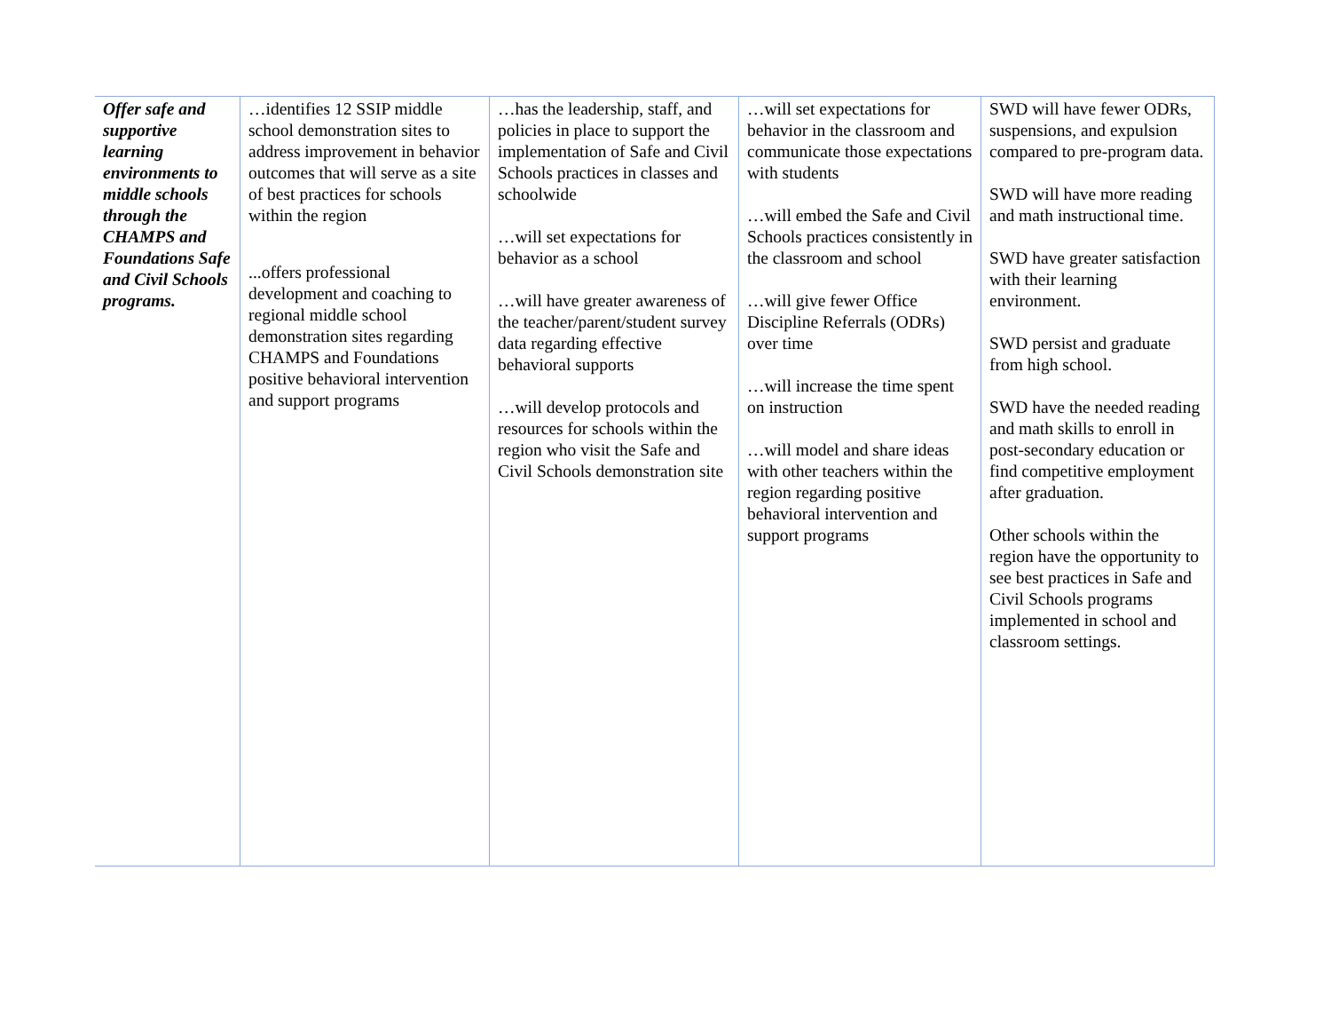| Offer safe and supportive learning environments to middle schools through the CHAMPS and Foundations Safe and Civil Schools programs. | …identifies 12 SSIP middle school demonstration sites to address improvement in behavior outcomes that will serve as a site of best practices for schools within the region ...offers professional development and coaching to regional middle school demonstration sites regarding CHAMPS and Foundations positive behavioral intervention and support programs | …has the leadership, staff, and policies in place to support the implementation of Safe and Civil Schools practices in classes and schoolwide …will set expectations for behavior as a school …will have greater awareness of the teacher/parent/student survey data regarding effective behavioral supports …will develop protocols and resources for schools within the region who visit the Safe and Civil Schools demonstration site | …will set expectations for behavior in the classroom and communicate those expectations with students …will embed the Safe and Civil Schools practices consistently in the classroom and school …will give fewer Office Discipline Referrals (ODRs) over time …will increase the time spent on instruction …will model and share ideas with other teachers within the region regarding positive behavioral intervention and support programs | SWD will have fewer ODRs, suspensions, and expulsion compared to pre-program data. SWD will have more reading and math instructional time. SWD have greater satisfaction with their learning environment. SWD persist and graduate from high school. SWD have the needed reading and math skills to enroll in post-secondary education or find competitive employment after graduation. Other schools within the region have the opportunity to see best practices in Safe and Civil Schools programs implemented in school and classroom settings. |